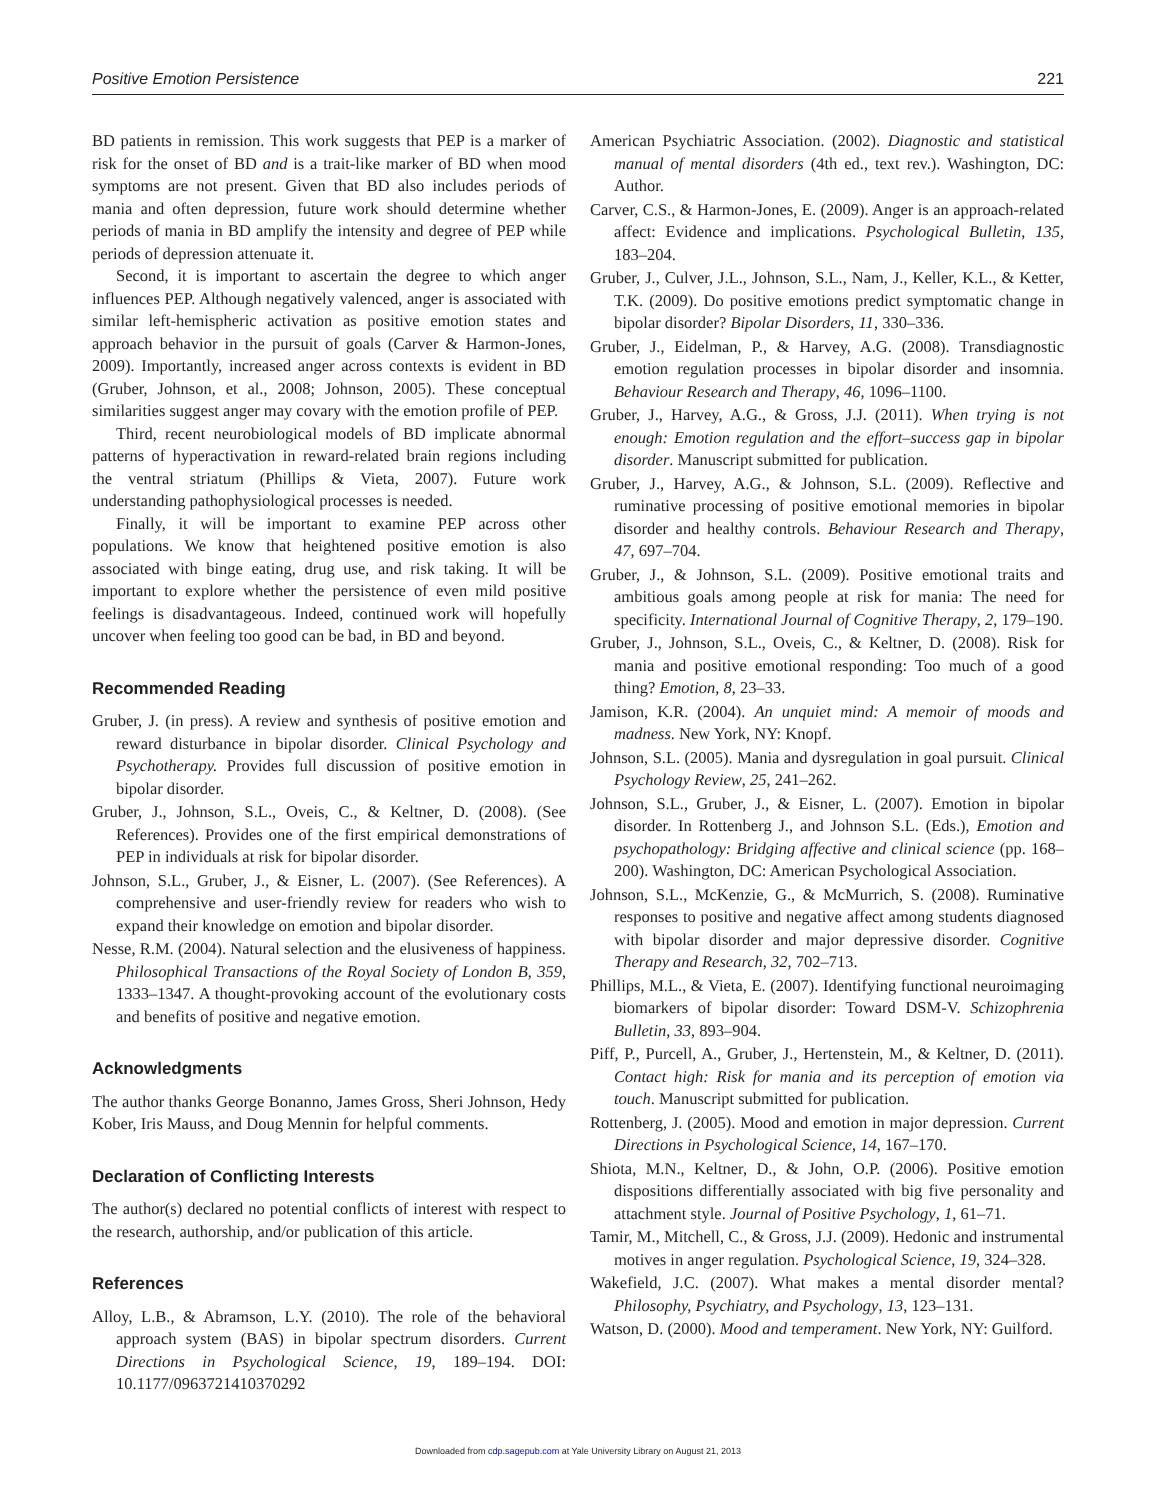Positive Emotion Persistence 221
BD patients in remission. This work suggests that PEP is a marker of risk for the onset of BD and is a trait-like marker of BD when mood symptoms are not present. Given that BD also includes periods of mania and often depression, future work should determine whether periods of mania in BD amplify the intensity and degree of PEP while periods of depression attenuate it.
Second, it is important to ascertain the degree to which anger influences PEP. Although negatively valenced, anger is associated with similar left-hemispheric activation as positive emotion states and approach behavior in the pursuit of goals (Carver & Harmon-Jones, 2009). Importantly, increased anger across contexts is evident in BD (Gruber, Johnson, et al., 2008; Johnson, 2005). These conceptual similarities suggest anger may covary with the emotion profile of PEP.
Third, recent neurobiological models of BD implicate abnormal patterns of hyperactivation in reward-related brain regions including the ventral striatum (Phillips & Vieta, 2007). Future work understanding pathophysiological processes is needed.
Finally, it will be important to examine PEP across other populations. We know that heightened positive emotion is also associated with binge eating, drug use, and risk taking. It will be important to explore whether the persistence of even mild positive feelings is disadvantageous. Indeed, continued work will hopefully uncover when feeling too good can be bad, in BD and beyond.
Recommended Reading
Gruber, J. (in press). A review and synthesis of positive emotion and reward disturbance in bipolar disorder. Clinical Psychology and Psychotherapy. Provides full discussion of positive emotion in bipolar disorder.
Gruber, J., Johnson, S.L., Oveis, C., & Keltner, D. (2008). (See References). Provides one of the first empirical demonstrations of PEP in individuals at risk for bipolar disorder.
Johnson, S.L., Gruber, J., & Eisner, L. (2007). (See References). A comprehensive and user-friendly review for readers who wish to expand their knowledge on emotion and bipolar disorder.
Nesse, R.M. (2004). Natural selection and the elusiveness of happiness. Philosophical Transactions of the Royal Society of London B, 359, 1333–1347. A thought-provoking account of the evolutionary costs and benefits of positive and negative emotion.
Acknowledgments
The author thanks George Bonanno, James Gross, Sheri Johnson, Hedy Kober, Iris Mauss, and Doug Mennin for helpful comments.
Declaration of Conflicting Interests
The author(s) declared no potential conflicts of interest with respect to the research, authorship, and/or publication of this article.
References
Alloy, L.B., & Abramson, L.Y. (2010). The role of the behavioral approach system (BAS) in bipolar spectrum disorders. Current Directions in Psychological Science, 19, 189–194. DOI: 10.1177/0963721410370292
American Psychiatric Association. (2002). Diagnostic and statistical manual of mental disorders (4th ed., text rev.). Washington, DC: Author.
Carver, C.S., & Harmon-Jones, E. (2009). Anger is an approach-related affect: Evidence and implications. Psychological Bulletin, 135, 183–204.
Gruber, J., Culver, J.L., Johnson, S.L., Nam, J., Keller, K.L., & Ketter, T.K. (2009). Do positive emotions predict symptomatic change in bipolar disorder? Bipolar Disorders, 11, 330–336.
Gruber, J., Eidelman, P., & Harvey, A.G. (2008). Transdiagnostic emotion regulation processes in bipolar disorder and insomnia. Behaviour Research and Therapy, 46, 1096–1100.
Gruber, J., Harvey, A.G., & Gross, J.J. (2011). When trying is not enough: Emotion regulation and the effort–success gap in bipolar disorder. Manuscript submitted for publication.
Gruber, J., Harvey, A.G., & Johnson, S.L. (2009). Reflective and ruminative processing of positive emotional memories in bipolar disorder and healthy controls. Behaviour Research and Therapy, 47, 697–704.
Gruber, J., & Johnson, S.L. (2009). Positive emotional traits and ambitious goals among people at risk for mania: The need for specificity. International Journal of Cognitive Therapy, 2, 179–190.
Gruber, J., Johnson, S.L., Oveis, C., & Keltner, D. (2008). Risk for mania and positive emotional responding: Too much of a good thing? Emotion, 8, 23–33.
Jamison, K.R. (2004). An unquiet mind: A memoir of moods and madness. New York, NY: Knopf.
Johnson, S.L. (2005). Mania and dysregulation in goal pursuit. Clinical Psychology Review, 25, 241–262.
Johnson, S.L., Gruber, J., & Eisner, L. (2007). Emotion in bipolar disorder. In Rottenberg J., and Johnson S.L. (Eds.), Emotion and psychopathology: Bridging affective and clinical science (pp. 168–200). Washington, DC: American Psychological Association.
Johnson, S.L., McKenzie, G., & McMurrich, S. (2008). Ruminative responses to positive and negative affect among students diagnosed with bipolar disorder and major depressive disorder. Cognitive Therapy and Research, 32, 702–713.
Phillips, M.L., & Vieta, E. (2007). Identifying functional neuroimaging biomarkers of bipolar disorder: Toward DSM-V. Schizophrenia Bulletin, 33, 893–904.
Piff, P., Purcell, A., Gruber, J., Hertenstein, M., & Keltner, D. (2011). Contact high: Risk for mania and its perception of emotion via touch. Manuscript submitted for publication.
Rottenberg, J. (2005). Mood and emotion in major depression. Current Directions in Psychological Science, 14, 167–170.
Shiota, M.N., Keltner, D., & John, O.P. (2006). Positive emotion dispositions differentially associated with big five personality and attachment style. Journal of Positive Psychology, 1, 61–71.
Tamir, M., Mitchell, C., & Gross, J.J. (2009). Hedonic and instrumental motives in anger regulation. Psychological Science, 19, 324–328.
Wakefield, J.C. (2007). What makes a mental disorder mental? Philosophy, Psychiatry, and Psychology, 13, 123–131.
Watson, D. (2000). Mood and temperament. New York, NY: Guilford.
Downloaded from cdp.sagepub.com at Yale University Library on August 21, 2013